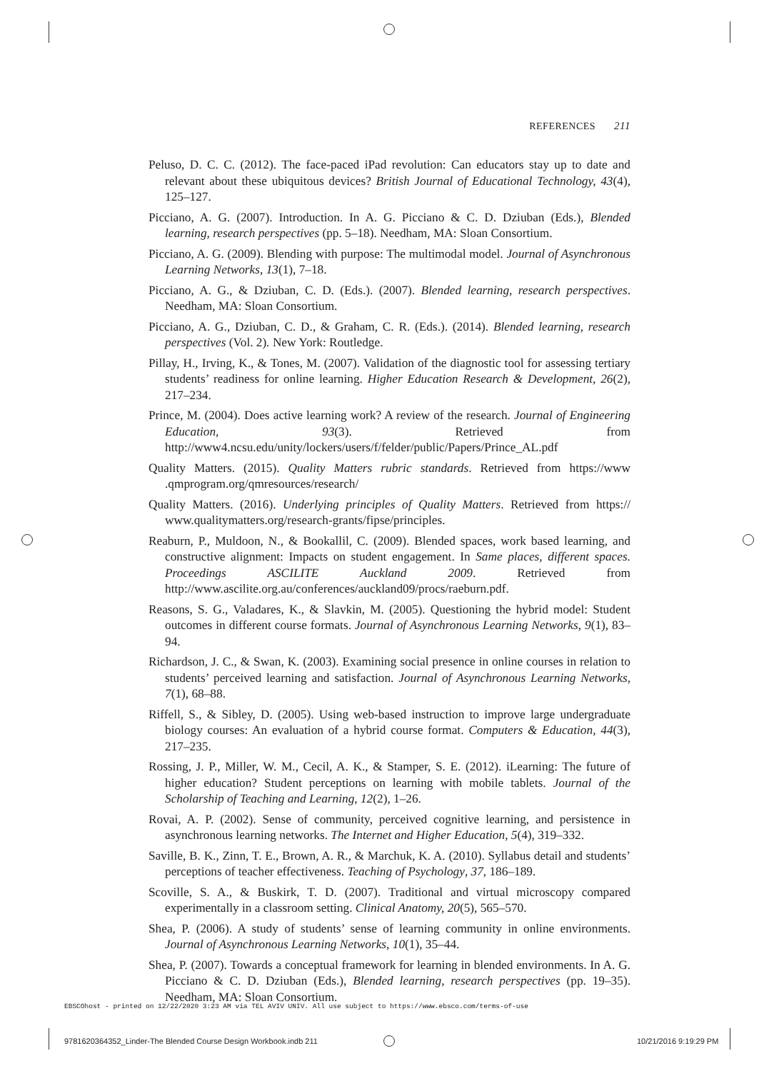REFERENCES 211
Peluso, D. C. C. (2012). The face-paced iPad revolution: Can educators stay up to date and relevant about these ubiquitous devices? British Journal of Educational Technology, 43(4), 125–127.
Picciano, A. G. (2007). Introduction. In A. G. Picciano & C. D. Dziuban (Eds.), Blended learning, research perspectives (pp. 5–18). Needham, MA: Sloan Consortium.
Picciano, A. G. (2009). Blending with purpose: The multimodal model. Journal of Asynchronous Learning Networks, 13(1), 7–18.
Picciano, A. G., & Dziuban, C. D. (Eds.). (2007). Blended learning, research perspectives. Needham, MA: Sloan Consortium.
Picciano, A. G., Dziuban, C. D., & Graham, C. R. (Eds.). (2014). Blended learning, research perspectives (Vol. 2). New York: Routledge.
Pillay, H., Irving, K., & Tones, M. (2007). Validation of the diagnostic tool for assessing tertiary students’ readiness for online learning. Higher Education Research & Development, 26(2), 217–234.
Prince, M. (2004). Does active learning work? A review of the research. Journal of Engineering Education, 93(3). Retrieved from http://www4.ncsu.edu/unity/lockers/users/f/felder/public/Papers/Prince_AL.pdf
Quality Matters. (2015). Quality Matters rubric standards. Retrieved from https://www .qmprogram.org/qmresources/research/
Quality Matters. (2016). Underlying principles of Quality Matters. Retrieved from https:// www.qualitymatters.org/research-grants/fipse/principles.
Reaburn, P., Muldoon, N., & Bookallil, C. (2009). Blended spaces, work based learning, and constructive alignment: Impacts on student engagement. In Same places, different spaces. Proceedings ASCILITE Auckland 2009. Retrieved from http://www.ascilite.org.au/conferences/auckland09/procs/raeburn.pdf.
Reasons, S. G., Valadares, K., & Slavkin, M. (2005). Questioning the hybrid model: Student outcomes in different course formats. Journal of Asynchronous Learning Networks, 9(1), 83–94.
Richardson, J. C., & Swan, K. (2003). Examining social presence in online courses in relation to students’ perceived learning and satisfaction. Journal of Asynchronous Learning Networks, 7(1), 68–88.
Riffell, S., & Sibley, D. (2005). Using web-based instruction to improve large undergraduate biology courses: An evaluation of a hybrid course format. Computers & Education, 44(3), 217–235.
Rossing, J. P., Miller, W. M., Cecil, A. K., & Stamper, S. E. (2012). iLearning: The future of higher education? Student perceptions on learning with mobile tablets. Journal of the Scholarship of Teaching and Learning, 12(2), 1–26.
Rovai, A. P. (2002). Sense of community, perceived cognitive learning, and persistence in asynchronous learning networks. The Internet and Higher Education, 5(4), 319–332.
Saville, B. K., Zinn, T. E., Brown, A. R., & Marchuk, K. A. (2010). Syllabus detail and students’ perceptions of teacher effectiveness. Teaching of Psychology, 37, 186–189.
Scoville, S. A., & Buskirk, T. D. (2007). Traditional and virtual microscopy compared experimentally in a classroom setting. Clinical Anatomy, 20(5), 565–570.
Shea, P. (2006). A study of students’ sense of learning community in online environments. Journal of Asynchronous Learning Networks, 10(1), 35–44.
Shea, P. (2007). Towards a conceptual framework for learning in blended environments. In A. G. Picciano & C. D. Dziuban (Eds.), Blended learning, research perspectives (pp. 19–35). Needham, MA: Sloan Consortium.
EBSCOhost - printed on 12/22/2020 3:23 AM via TEL AVIV UNIV. All use subject to https://www.ebsco.com/terms-of-use
9781620364352_Linder-The Blended Course Design Workbook.indb 211
10/21/2016 9:19:29 PM